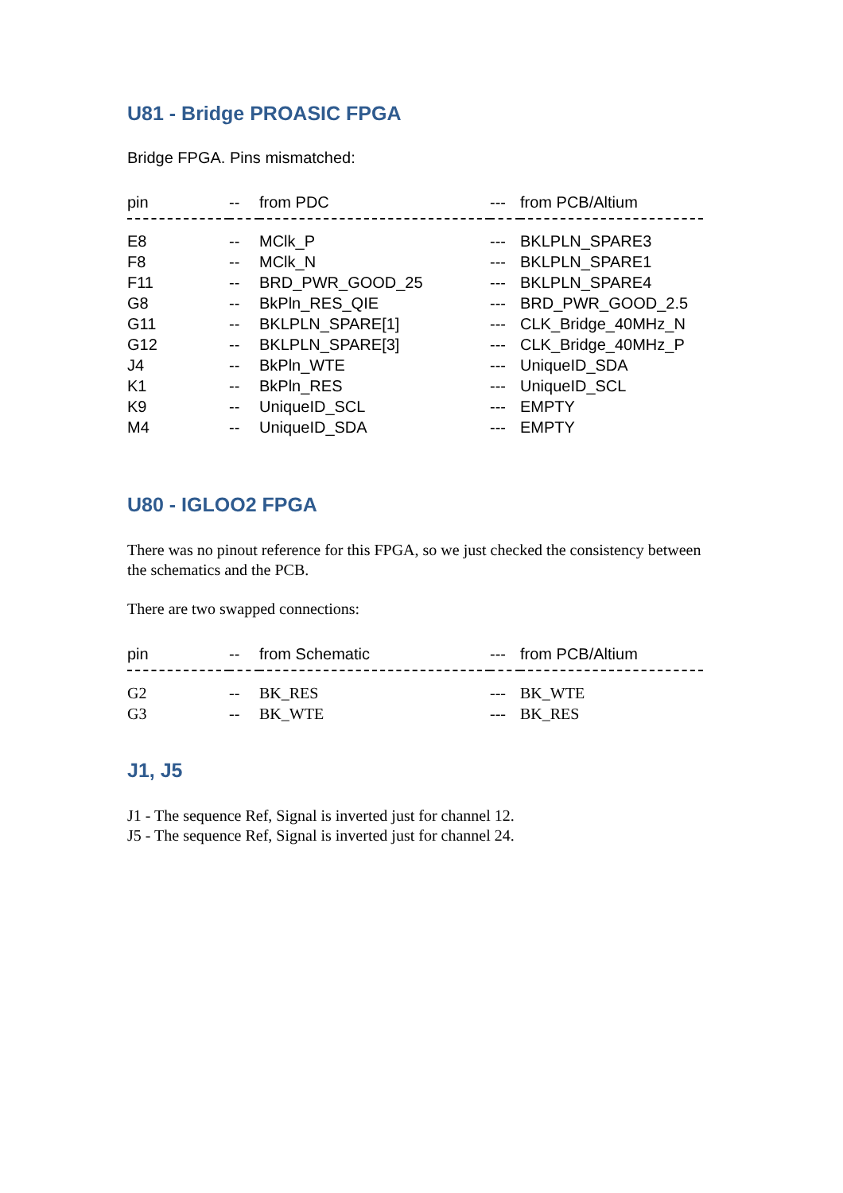U81 - Bridge PROASIC FPGA
Bridge FPGA. Pins mismatched:
| pin | -- | from PDC | --- | from PCB/Altium |
| --- | --- | --- | --- | --- |
| E8 | -- | MClk_P | --- | BKLPLN_SPARE3 |
| F8 | -- | MClk_N | --- | BKLPLN_SPARE1 |
| F11 | -- | BRD_PWR_GOOD_25 | --- | BKLPLN_SPARE4 |
| G8 | -- | BkPln_RES_QIE | --- | BRD_PWR_GOOD_2.5 |
| G11 | -- | BKLPLN_SPARE[1] | --- | CLK_Bridge_40MHz_N |
| G12 | -- | BKLPLN_SPARE[3] | --- | CLK_Bridge_40MHz_P |
| J4 | -- | BkPln_WTE | --- | UniqueID_SDA |
| K1 | -- | BkPln_RES | --- | UniqueID_SCL |
| K9 | -- | UniqueID_SCL | --- | EMPTY |
| M4 | -- | UniqueID_SDA | --- | EMPTY |
U80 - IGLOO2 FPGA
There was no pinout reference for this FPGA, so we just checked the consistency between the schematics and the PCB.
There are two swapped connections:
| pin | -- | from Schematic | --- | from PCB/Altium |
| --- | --- | --- | --- | --- |
| G2 | -- | BK_RES | --- | BK_WTE |
| G3 | -- | BK_WTE | --- | BK_RES |
J1, J5
J1 - The sequence Ref, Signal is inverted just for channel 12.
J5 - The sequence Ref, Signal is inverted just for channel 24.